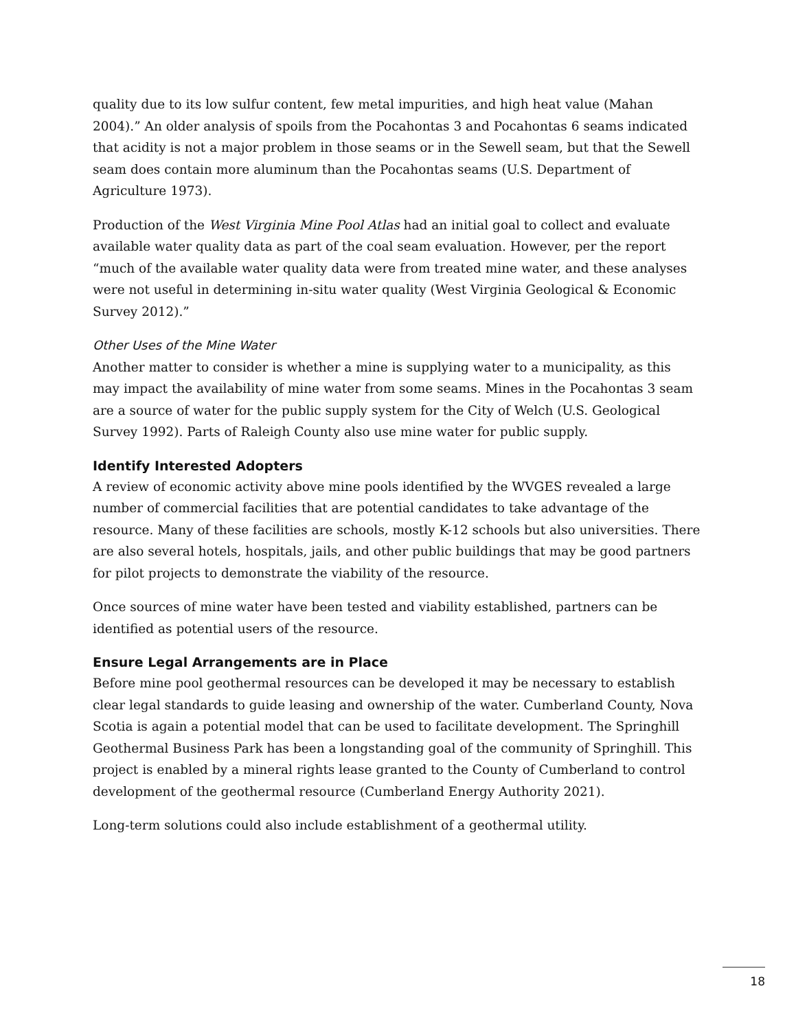quality due to its low sulfur content, few metal impurities, and high heat value (Mahan 2004).” An older analysis of spoils from the Pocahontas 3 and Pocahontas 6 seams indicated that acidity is not a major problem in those seams or in the Sewell seam, but that the Sewell seam does contain more aluminum than the Pocahontas seams (U.S. Department of Agriculture 1973).
Production of the West Virginia Mine Pool Atlas had an initial goal to collect and evaluate available water quality data as part of the coal seam evaluation. However, per the report “much of the available water quality data were from treated mine water, and these analyses were not useful in determining in-situ water quality (West Virginia Geological & Economic Survey 2012).”
Other Uses of the Mine Water
Another matter to consider is whether a mine is supplying water to a municipality, as this may impact the availability of mine water from some seams. Mines in the Pocahontas 3 seam are a source of water for the public supply system for the City of Welch (U.S. Geological Survey 1992). Parts of Raleigh County also use mine water for public supply.
Identify Interested Adopters
A review of economic activity above mine pools identified by the WVGES revealed a large number of commercial facilities that are potential candidates to take advantage of the resource. Many of these facilities are schools, mostly K-12 schools but also universities. There are also several hotels, hospitals, jails, and other public buildings that may be good partners for pilot projects to demonstrate the viability of the resource.
Once sources of mine water have been tested and viability established, partners can be identified as potential users of the resource.
Ensure Legal Arrangements are in Place
Before mine pool geothermal resources can be developed it may be necessary to establish clear legal standards to guide leasing and ownership of the water. Cumberland County, Nova Scotia is again a potential model that can be used to facilitate development. The Springhill Geothermal Business Park has been a longstanding goal of the community of Springhill. This project is enabled by a mineral rights lease granted to the County of Cumberland to control development of the geothermal resource (Cumberland Energy Authority 2021).
Long-term solutions could also include establishment of a geothermal utility.
18